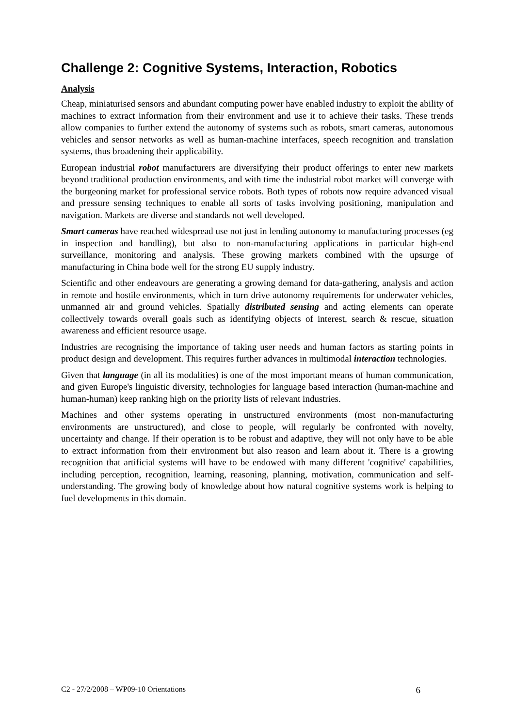Challenge 2: Cognitive Systems, Interaction, Robotics
Analysis
Cheap, miniaturised sensors and abundant computing power have enabled industry to exploit the ability of machines to extract information from their environment and use it to achieve their tasks. These trends allow companies to further extend the autonomy of systems such as robots, smart cameras, autonomous vehicles and sensor networks as well as human-machine interfaces, speech recognition and translation systems, thus broadening their applicability.
European industrial robot manufacturers are diversifying their product offerings to enter new markets beyond traditional production environments, and with time the industrial robot market will converge with the burgeoning market for professional service robots. Both types of robots now require advanced visual and pressure sensing techniques to enable all sorts of tasks involving positioning, manipulation and navigation. Markets are diverse and standards not well developed.
Smart cameras have reached widespread use not just in lending autonomy to manufacturing processes (eg in inspection and handling), but also to non-manufacturing applications in particular high-end surveillance, monitoring and analysis. These growing markets combined with the upsurge of manufacturing in China bode well for the strong EU supply industry.
Scientific and other endeavours are generating a growing demand for data-gathering, analysis and action in remote and hostile environments, which in turn drive autonomy requirements for underwater vehicles, unmanned air and ground vehicles. Spatially distributed sensing and acting elements can operate collectively towards overall goals such as identifying objects of interest, search & rescue, situation awareness and efficient resource usage.
Industries are recognising the importance of taking user needs and human factors as starting points in product design and development. This requires further advances in multimodal interaction technologies.
Given that language (in all its modalities) is one of the most important means of human communication, and given Europe's linguistic diversity, technologies for language based interaction (human-machine and human-human) keep ranking high on the priority lists of relevant industries.
Machines and other systems operating in unstructured environments (most non-manufacturing environments are unstructured), and close to people, will regularly be confronted with novelty, uncertainty and change. If their operation is to be robust and adaptive, they will not only have to be able to extract information from their environment but also reason and learn about it. There is a growing recognition that artificial systems will have to be endowed with many different 'cognitive' capabilities, including perception, recognition, learning, reasoning, planning, motivation, communication and self-understanding. The growing body of knowledge about how natural cognitive systems work is helping to fuel developments in this domain.
C2 - 27/2/2008 – WP09-10 Orientations 6